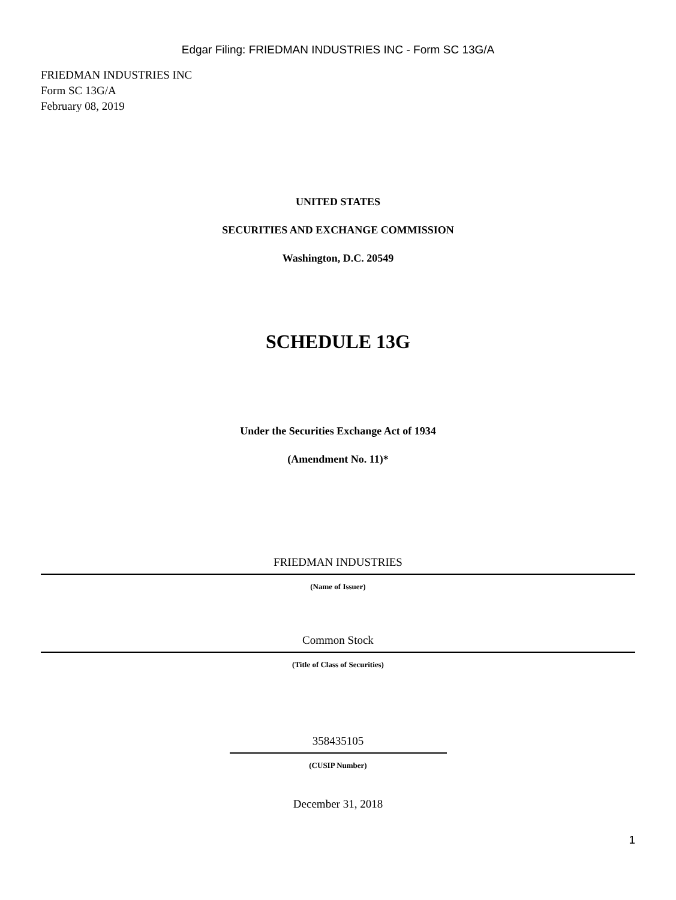Edgar Filing: FRIEDMAN INDUSTRIES INC - Form SC 13G/A
FRIEDMAN INDUSTRIES INC
Form SC 13G/A
February 08, 2019
UNITED STATES
SECURITIES AND EXCHANGE COMMISSION
Washington, D.C. 20549
SCHEDULE 13G
Under the Securities Exchange Act of 1934
(Amendment No. 11)*
FRIEDMAN INDUSTRIES
(Name of Issuer)
Common Stock
(Title of Class of Securities)
358435105
(CUSIP Number)
December 31, 2018
1